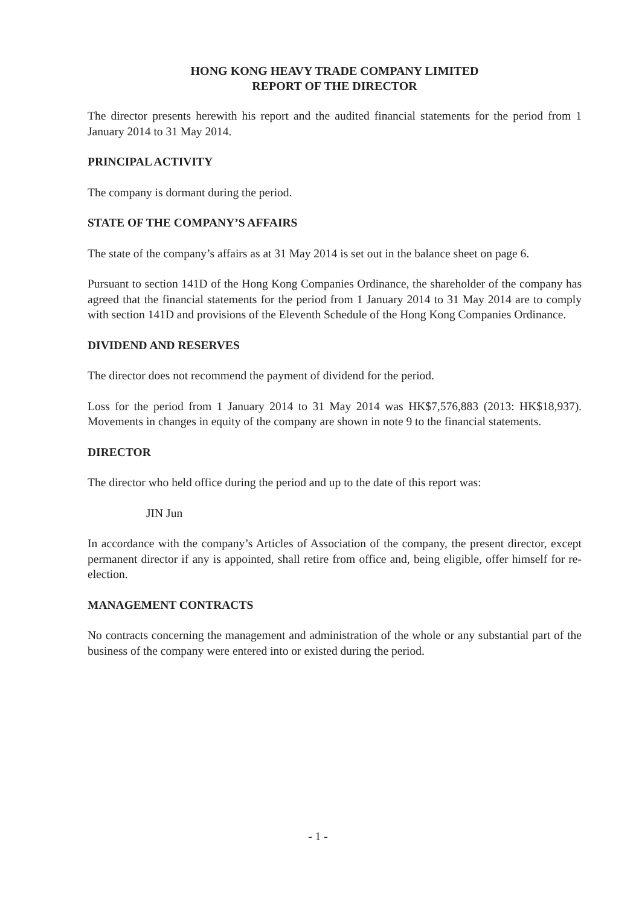HONG KONG HEAVY TRADE COMPANY LIMITED
REPORT OF THE DIRECTOR
The director presents herewith his report and the audited financial statements for the period from 1 January 2014 to 31 May 2014.
PRINCIPAL ACTIVITY
The company is dormant during the period.
STATE OF THE COMPANY’S AFFAIRS
The state of the company’s affairs as at 31 May 2014 is set out in the balance sheet on page 6.
Pursuant to section 141D of the Hong Kong Companies Ordinance, the shareholder of the company has agreed that the financial statements for the period from 1 January 2014 to 31 May 2014 are to comply with section 141D and provisions of the Eleventh Schedule of the Hong Kong Companies Ordinance.
DIVIDEND AND RESERVES
The director does not recommend the payment of dividend for the period.
Loss for the period from 1 January 2014 to 31 May 2014 was HK$7,576,883 (2013: HK$18,937). Movements in changes in equity of the company are shown in note 9 to the financial statements.
DIRECTOR
The director who held office during the period and up to the date of this report was:
JIN Jun
In accordance with the company’s Articles of Association of the company, the present director, except permanent director if any is appointed, shall retire from office and, being eligible, offer himself for re-election.
MANAGEMENT CONTRACTS
No contracts concerning the management and administration of the whole or any substantial part of the business of the company were entered into or existed during the period.
- 1 -